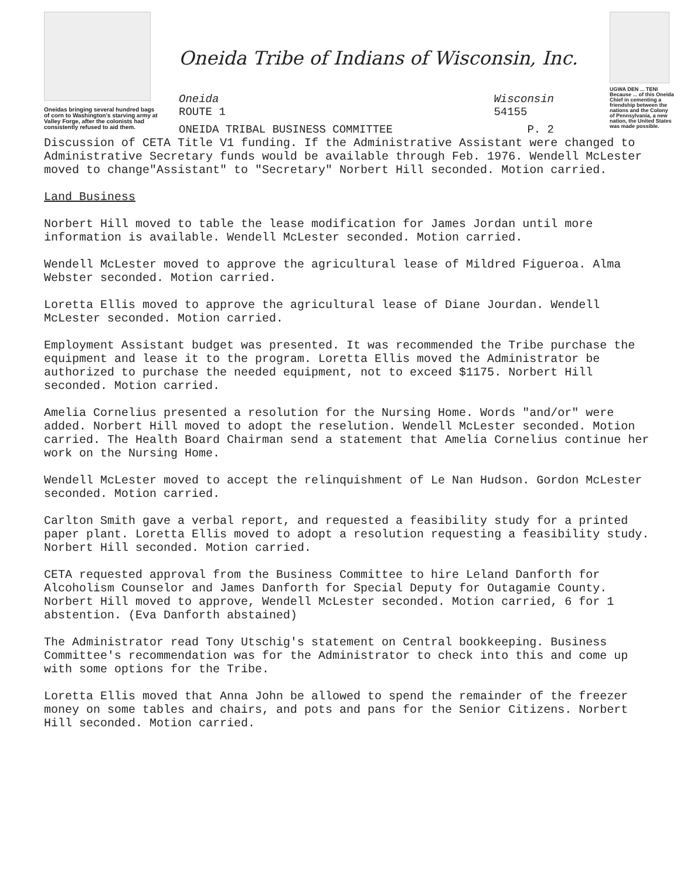Oneidas bringing several hundred bags of corn to Washington's starving army at Valley Forge, after the colonists had consistently refused to aid them.
Oneida Tribe of Indians of Wisconsin, Inc.
Oneida
ROUTE 1 Wisconsin
54155
ONEIDA TRIBAL BUSINESS COMMITTEE P. 2
UGWA DEN ... TENI
Because ... of this Oneida Chief in cementing a friendship between the nations and the Colony of Pennsylvania, a new nation, the United States was made possible.
Discussion of CETA Title V1 funding. If the Administrative Assistant were changed to Administrative Secretary funds would be available through Feb. 1976. Wendell McLester moved to change"Assistant" to "Secretary" Norbert Hill seconded. Motion carried.
Land Business
Norbert Hill moved to table the lease modification for James Jordan until more information is available. Wendell McLester seconded. Motion carried.
Wendell McLester moved to approve the agricultural lease of Mildred Figueroa. Alma Webster seconded. Motion carried.
Loretta Ellis moved to approve the agricultural lease of Diane Jourdan. Wendell McLester seconded. Motion carried.
Employment Assistant budget was presented. It was recommended the Tribe purchase the equipment and lease it to the program. Loretta Ellis moved the Administrator be authorized to purchase the needed equipment, not to exceed $1175. Norbert Hill seconded. Motion carried.
Amelia Cornelius presented a resolution for the Nursing Home. Words "and/or" were added. Norbert Hill moved to adopt the reselution. Wendell McLester seconded. Motion carried. The Health Board Chairman send a statement that Amelia Cornelius continue her work on the Nursing Home.
Wendell McLester moved to accept the relinquishment of Le Nan Hudson. Gordon McLester seconded. Motion carried.
Carlton Smith gave a verbal report, and requested a feasibility study for a printed paper plant. Loretta Ellis moved to adopt a resolution requesting a feasibility study. Norbert Hill seconded. Motion carried.
CETA requested approval from the Business Committee to hire Leland Danforth for Alcoholism Counselor and James Danforth for Special Deputy for Outagamie County. Norbert Hill moved to approve, Wendell McLester seconded. Motion carried, 6 for 1 abstention. (Eva Danforth abstained)
The Administrator read Tony Utschig's statement on Central bookkeeping. Business Committee's recommendation was for the Administrator to check into this and come up with some options for the Tribe.
Loretta Ellis moved that Anna John be allowed to spend the remainder of the freezer money on some tables and chairs, and pots and pans for the Senior Citizens. Norbert Hill seconded. Motion carried.